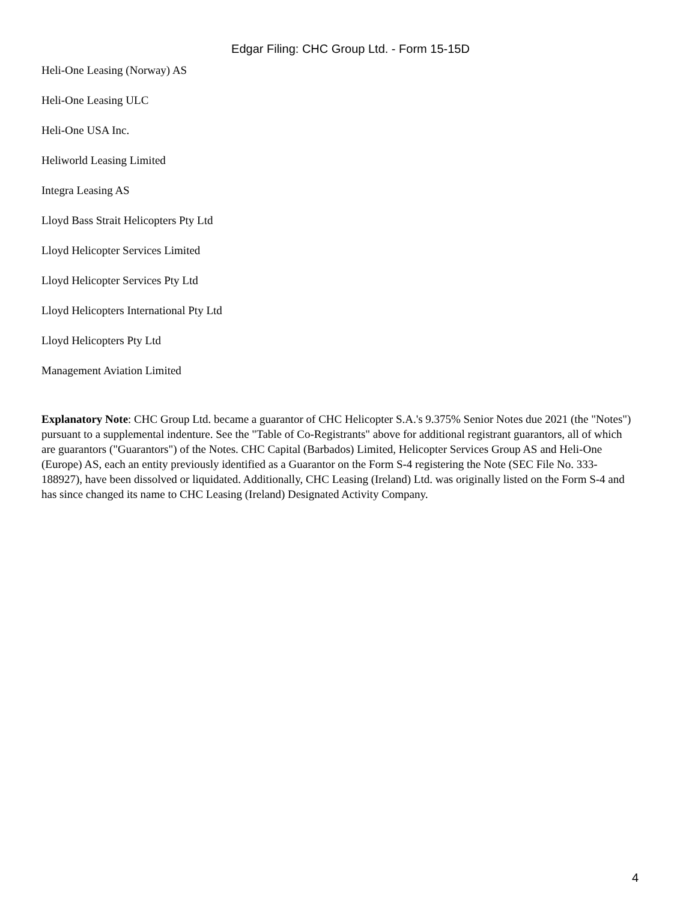Edgar Filing: CHC Group Ltd. - Form 15-15D
Heli-One Leasing (Norway) AS
Heli-One Leasing ULC
Heli-One USA Inc.
Heliworld Leasing Limited
Integra Leasing AS
Lloyd Bass Strait Helicopters Pty Ltd
Lloyd Helicopter Services Limited
Lloyd Helicopter Services Pty Ltd
Lloyd Helicopters International Pty Ltd
Lloyd Helicopters Pty Ltd
Management Aviation Limited
Explanatory Note: CHC Group Ltd. became a guarantor of CHC Helicopter S.A.'s 9.375% Senior Notes due 2021 (the "Notes") pursuant to a supplemental indenture. See the "Table of Co-Registrants" above for additional registrant guarantors, all of which are guarantors ("Guarantors") of the Notes. CHC Capital (Barbados) Limited, Helicopter Services Group AS and Heli-One (Europe) AS, each an entity previously identified as a Guarantor on the Form S-4 registering the Note (SEC File No. 333-188927), have been dissolved or liquidated. Additionally, CHC Leasing (Ireland) Ltd. was originally listed on the Form S-4 and has since changed its name to CHC Leasing (Ireland) Designated Activity Company.
4